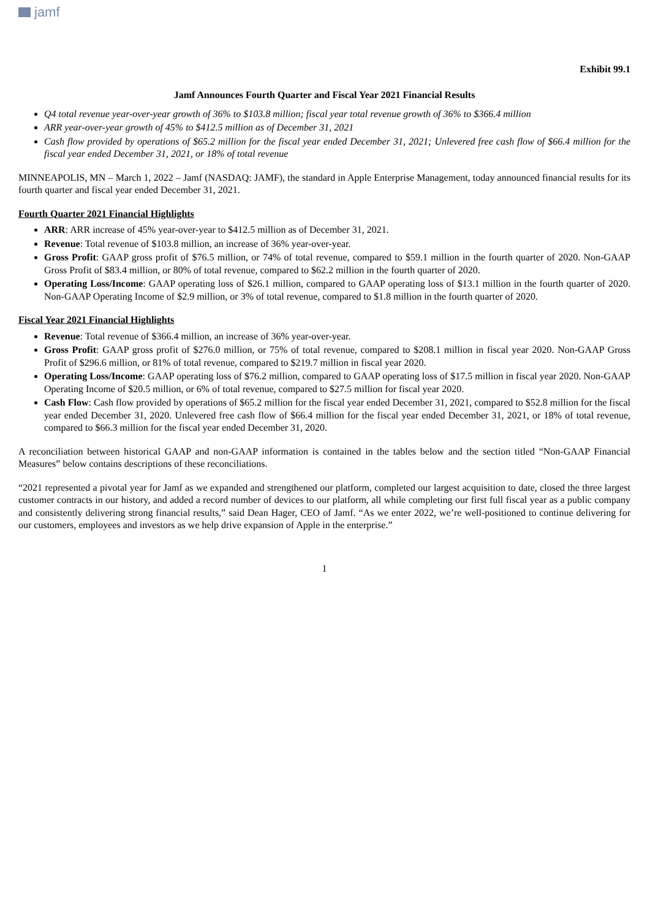jamf
Exhibit 99.1
Jamf Announces Fourth Quarter and Fiscal Year 2021 Financial Results
Q4 total revenue year-over-year growth of 36% to $103.8 million; fiscal year total revenue growth of 36% to $366.4 million
ARR year-over-year growth of 45% to $412.5 million as of December 31, 2021
Cash flow provided by operations of $65.2 million for the fiscal year ended December 31, 2021; Unlevered free cash flow of $66.4 million for the fiscal year ended December 31, 2021, or 18% of total revenue
MINNEAPOLIS, MN – March 1, 2022 – Jamf (NASDAQ: JAMF), the standard in Apple Enterprise Management, today announced financial results for its fourth quarter and fiscal year ended December 31, 2021.
Fourth Quarter 2021 Financial Highlights
ARR: ARR increase of 45% year-over-year to $412.5 million as of December 31, 2021.
Revenue: Total revenue of $103.8 million, an increase of 36% year-over-year.
Gross Profit: GAAP gross profit of $76.5 million, or 74% of total revenue, compared to $59.1 million in the fourth quarter of 2020. Non-GAAP Gross Profit of $83.4 million, or 80% of total revenue, compared to $62.2 million in the fourth quarter of 2020.
Operating Loss/Income: GAAP operating loss of $26.1 million, compared to GAAP operating loss of $13.1 million in the fourth quarter of 2020. Non-GAAP Operating Income of $2.9 million, or 3% of total revenue, compared to $1.8 million in the fourth quarter of 2020.
Fiscal Year 2021 Financial Highlights
Revenue: Total revenue of $366.4 million, an increase of 36% year-over-year.
Gross Profit: GAAP gross profit of $276.0 million, or 75% of total revenue, compared to $208.1 million in fiscal year 2020. Non-GAAP Gross Profit of $296.6 million, or 81% of total revenue, compared to $219.7 million in fiscal year 2020.
Operating Loss/Income: GAAP operating loss of $76.2 million, compared to GAAP operating loss of $17.5 million in fiscal year 2020. Non-GAAP Operating Income of $20.5 million, or 6% of total revenue, compared to $27.5 million for fiscal year 2020.
Cash Flow: Cash flow provided by operations of $65.2 million for the fiscal year ended December 31, 2021, compared to $52.8 million for the fiscal year ended December 31, 2020. Unlevered free cash flow of $66.4 million for the fiscal year ended December 31, 2021, or 18% of total revenue, compared to $66.3 million for the fiscal year ended December 31, 2020.
A reconciliation between historical GAAP and non-GAAP information is contained in the tables below and the section titled “Non-GAAP Financial Measures” below contains descriptions of these reconciliations.
“2021 represented a pivotal year for Jamf as we expanded and strengthened our platform, completed our largest acquisition to date, closed the three largest customer contracts in our history, and added a record number of devices to our platform, all while completing our first full fiscal year as a public company and consistently delivering strong financial results,” said Dean Hager, CEO of Jamf. “As we enter 2022, we’re well-positioned to continue delivering for our customers, employees and investors as we help drive expansion of Apple in the enterprise.”
1